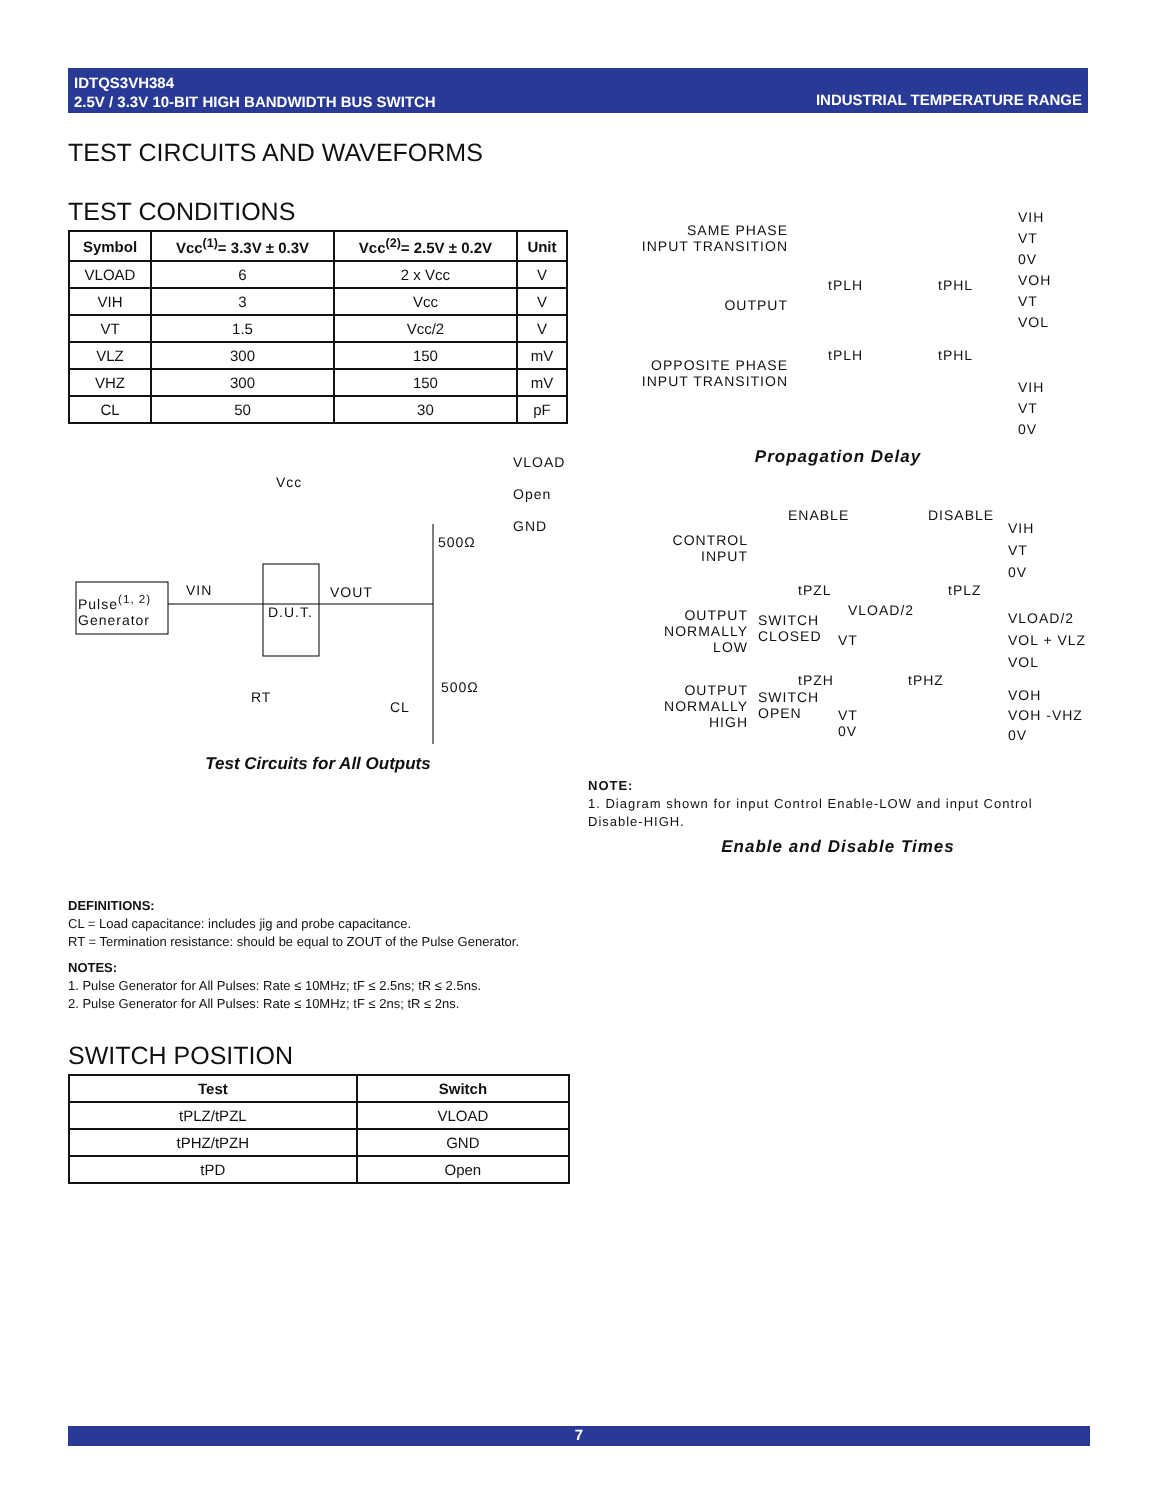IDTQS3VH384
2.5V / 3.3V 10-BIT HIGH BANDWIDTH BUS SWITCH
INDUSTRIAL TEMPERATURE RANGE
TEST CIRCUITS AND WAVEFORMS
TEST CONDITIONS
| Symbol | Vcc<sup>(1)</sup>= 3.3V ± 0.3V | Vcc<sup>(2)</sup>= 2.5V ± 0.2V | Unit |
| --- | --- | --- | --- |
| VLOAD | 6 | 2 x Vcc | V |
| VIH | 3 | Vcc | V |
| VT | 1.5 | Vcc/2 | V |
| VLZ | 300 | 150 | mV |
| VHZ | 300 | 150 | mV |
| CL | 50 | 30 | pF |
VLOAD
Open
GND
Vcc
500Ω
Pulse<sup>(1, 2)</sup>
Generator
VIN
D.U.T.
VOUT
RT
CL
500Ω
Test Circuits for All Outputs
SAME PHASE
INPUT TRANSITION
OUTPUT
OPPOSITE PHASE
INPUT TRANSITION
tPLH tPHL
tPLH tPHL
VIH
VT
0V
VOH
VT
VOL
VIH
VT
0V
Propagation Delay
ENABLE DISABLE
CONTROL
INPUT
tPZL tPLZ
OUTPUT
NORMALLY
LOW
SWITCH
CLOSED
VLOAD/2
VT
tPZH tPHZ
OUTPUT
NORMALLY
HIGH
SWITCH
OPEN
VT
0V
VIH
VT
0V
VLOAD/2
VOL + VLZ
VOL
VOH
VOH -VHZ
0V
NOTE:
1. Diagram shown for input Control Enable-LOW and input Control Disable-HIGH.
Enable and Disable Times
DEFINITIONS:
CL = Load capacitance: includes jig and probe capacitance.
RT = Termination resistance: should be equal to ZOUT of the Pulse Generator.
NOTES:
1. Pulse Generator for All Pulses: Rate ≤ 10MHz; tF ≤ 2.5ns; tR ≤ 2.5ns.
2. Pulse Generator for All Pulses: Rate ≤ 10MHz; tF ≤ 2ns; tR ≤ 2ns.
SWITCH POSITION
| Test | Switch |
| --- | --- |
| tPLZ/tPZL | VLOAD |
| tPHZ/tPZH | GND |
| tPD | Open |
7